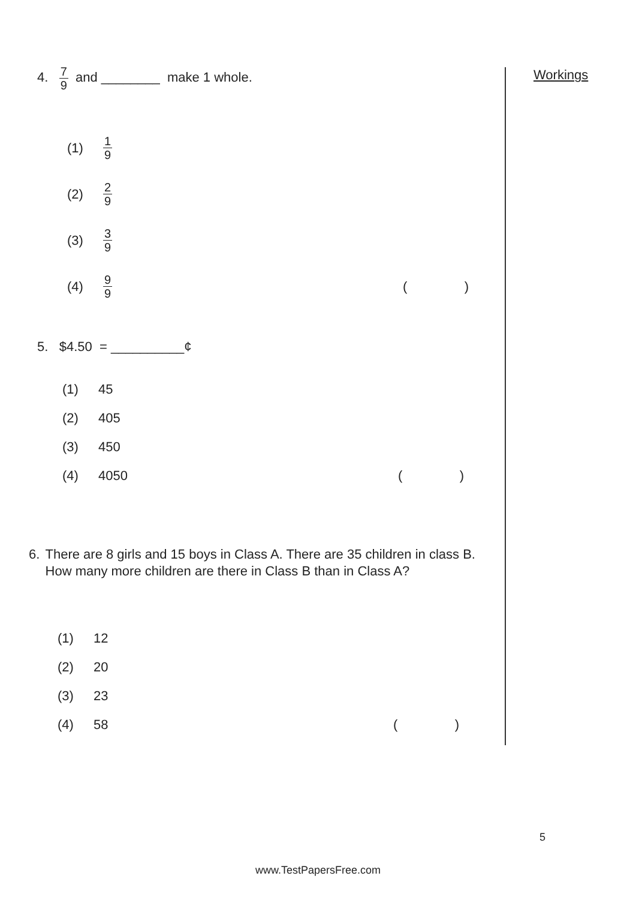Workings
4. 7 9 and ________ make 1 whole.
(1) 1 9
(2) 2 9
(3) 3 9
(4) 9 9 ()
5. $4.50 = __________¢
(1) 45
(2) 405
(3) 450
(4) 4050 ()
6. There are 8 girls and 15 boys in Class A. There are 35 children in class B. How many more children are there in Class B than in Class A?
(1) 12
(2) 20
(3) 23
(4) 58 ()
5
www.TestPapersFree.com